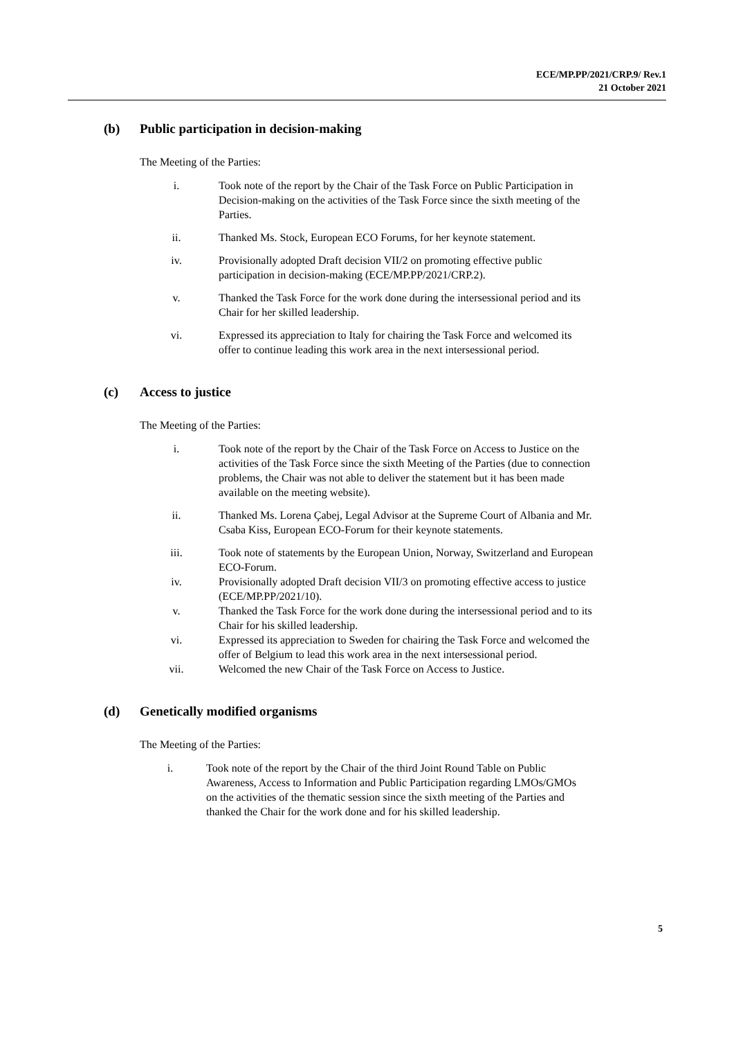ECE/MP.PP/2021/CRP.9/ Rev.1
21 October 2021
(b) Public participation in decision-making
The Meeting of the Parties:
i. Took note of the report by the Chair of the Task Force on Public Participation in Decision-making on the activities of the Task Force since the sixth meeting of the Parties.
ii. Thanked Ms. Stock, European ECO Forums, for her keynote statement.
iv. Provisionally adopted Draft decision VII/2 on promoting effective public participation in decision-making (ECE/MP.PP/2021/CRP.2).
v. Thanked the Task Force for the work done during the intersessional period and its Chair for her skilled leadership.
vi. Expressed its appreciation to Italy for chairing the Task Force and welcomed its offer to continue leading this work area in the next intersessional period.
(c) Access to justice
The Meeting of the Parties:
i. Took note of the report by the Chair of the Task Force on Access to Justice on the activities of the Task Force since the sixth Meeting of the Parties (due to connection problems, the Chair was not able to deliver the statement but it has been made available on the meeting website).
ii. Thanked Ms. Lorena Çabej, Legal Advisor at the Supreme Court of Albania and Mr. Csaba Kiss, European ECO-Forum for their keynote statements.
iii. Took note of statements by the European Union, Norway, Switzerland and European ECO-Forum.
iv. Provisionally adopted Draft decision VII/3 on promoting effective access to justice (ECE/MP.PP/2021/10).
v. Thanked the Task Force for the work done during the intersessional period and to its Chair for his skilled leadership.
vi. Expressed its appreciation to Sweden for chairing the Task Force and welcomed the offer of Belgium to lead this work area in the next intersessional period.
vii. Welcomed the new Chair of the Task Force on Access to Justice.
(d) Genetically modified organisms
The Meeting of the Parties:
i. Took note of the report by the Chair of the third Joint Round Table on Public Awareness, Access to Information and Public Participation regarding LMOs/GMOs on the activities of the thematic session since the sixth meeting of the Parties and thanked the Chair for the work done and for his skilled leadership.
5